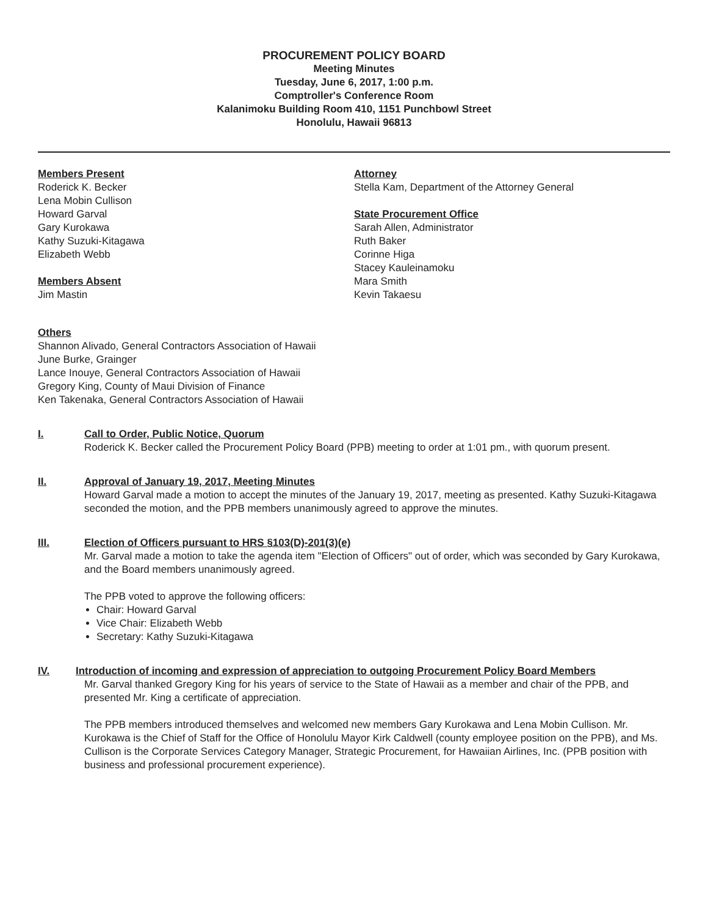PROCUREMENT POLICY BOARD
Meeting Minutes
Tuesday, June 6, 2017, 1:00 p.m.
Comptroller's Conference Room
Kalanimoku Building Room 410, 1151 Punchbowl Street
Honolulu, Hawaii 96813
Members Present
Roderick K. Becker
Lena Mobin Cullison
Howard Garval
Gary Kurokawa
Kathy Suzuki-Kitagawa
Elizabeth Webb
Members Absent
Jim Mastin
Attorney
Stella Kam, Department of the Attorney General
State Procurement Office
Sarah Allen, Administrator
Ruth Baker
Corinne Higa
Stacey Kauleinamoku
Mara Smith
Kevin Takaesu
Others
Shannon Alivado, General Contractors Association of Hawaii
June Burke, Grainger
Lance Inouye, General Contractors Association of Hawaii
Gregory King, County of Maui Division of Finance
Ken Takenaka, General Contractors Association of Hawaii
I. Call to Order, Public Notice, Quorum
Roderick K. Becker called the Procurement Policy Board (PPB) meeting to order at 1:01 pm., with quorum present.
II. Approval of January 19, 2017, Meeting Minutes
Howard Garval made a motion to accept the minutes of the January 19, 2017, meeting as presented. Kathy Suzuki-Kitagawa seconded the motion, and the PPB members unanimously agreed to approve the minutes.
III. Election of Officers pursuant to HRS §103(D)-201(3)(e)
Mr. Garval made a motion to take the agenda item "Election of Officers" out of order, which was seconded by Gary Kurokawa, and the Board members unanimously agreed.
The PPB voted to approve the following officers:
Chair: Howard Garval
Vice Chair: Elizabeth Webb
Secretary: Kathy Suzuki-Kitagawa
IV. Introduction of incoming and expression of appreciation to outgoing Procurement Policy Board Members
Mr. Garval thanked Gregory King for his years of service to the State of Hawaii as a member and chair of the PPB, and presented Mr. King a certificate of appreciation.
The PPB members introduced themselves and welcomed new members Gary Kurokawa and Lena Mobin Cullison. Mr. Kurokawa is the Chief of Staff for the Office of Honolulu Mayor Kirk Caldwell (county employee position on the PPB), and Ms. Cullison is the Corporate Services Category Manager, Strategic Procurement, for Hawaiian Airlines, Inc. (PPB position with business and professional procurement experience).